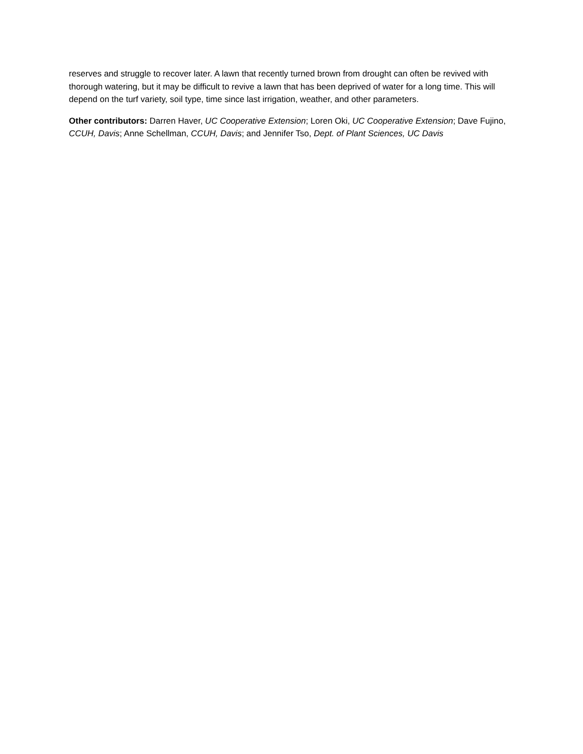reserves and struggle to recover later. A lawn that recently turned brown from drought can often be revived with thorough watering, but it may be difficult to revive a lawn that has been deprived of water for a long time. This will depend on the turf variety, soil type, time since last irrigation, weather, and other parameters.
Other contributors: Darren Haver, UC Cooperative Extension; Loren Oki, UC Cooperative Extension; Dave Fujino, CCUH, Davis; Anne Schellman, CCUH, Davis; and Jennifer Tso, Dept. of Plant Sciences, UC Davis